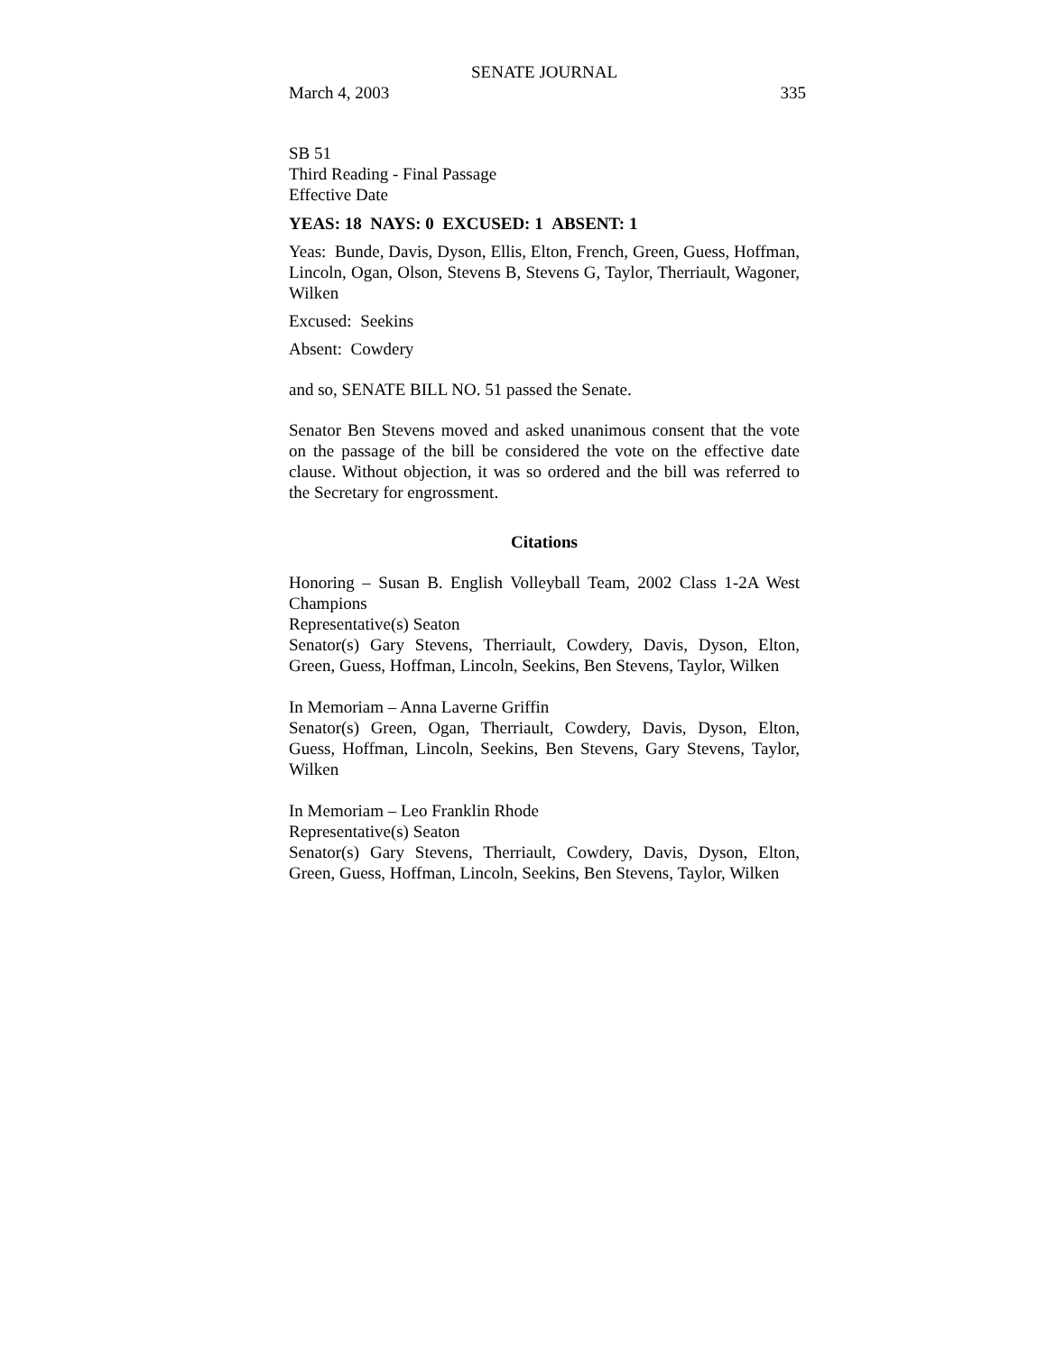SENATE JOURNAL
March 4, 2003 335
SB 51
Third Reading - Final Passage
Effective Date
YEAS: 18 NAYS: 0 EXCUSED: 1 ABSENT: 1
Yeas: Bunde, Davis, Dyson, Ellis, Elton, French, Green, Guess, Hoffman, Lincoln, Ogan, Olson, Stevens B, Stevens G, Taylor, Therriault, Wagoner, Wilken
Excused: Seekins
Absent: Cowdery
and so, SENATE BILL NO. 51 passed the Senate.
Senator Ben Stevens moved and asked unanimous consent that the vote on the passage of the bill be considered the vote on the effective date clause. Without objection, it was so ordered and the bill was referred to the Secretary for engrossment.
Citations
Honoring – Susan B. English Volleyball Team, 2002 Class 1-2A West Champions
Representative(s) Seaton
Senator(s) Gary Stevens, Therriault, Cowdery, Davis, Dyson, Elton, Green, Guess, Hoffman, Lincoln, Seekins, Ben Stevens, Taylor, Wilken
In Memoriam – Anna Laverne Griffin
Senator(s) Green, Ogan, Therriault, Cowdery, Davis, Dyson, Elton, Guess, Hoffman, Lincoln, Seekins, Ben Stevens, Gary Stevens, Taylor, Wilken
In Memoriam – Leo Franklin Rhode
Representative(s) Seaton
Senator(s) Gary Stevens, Therriault, Cowdery, Davis, Dyson, Elton, Green, Guess, Hoffman, Lincoln, Seekins, Ben Stevens, Taylor, Wilken